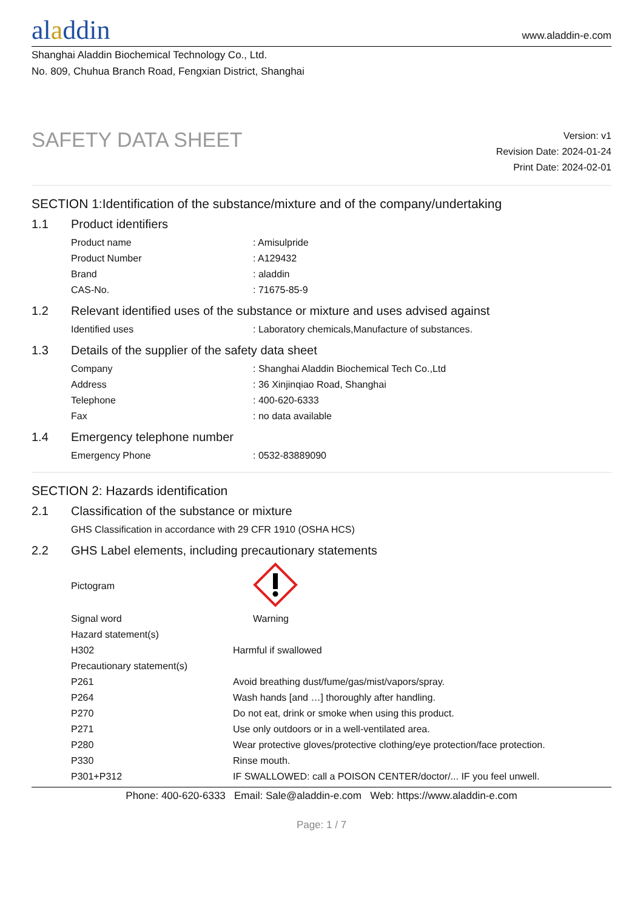aladdin
www.aladdin-e.com
Shanghai Aladdin Biochemical Technology Co., Ltd.
No. 809, Chuhua Branch Road, Fengxian District, Shanghai
SAFETY DATA SHEET
Version: v1
Revision Date: 2024-01-24
Print Date: 2024-02-01
SECTION 1:Identification of the substance/mixture and of the company/undertaking
1.1 Product identifiers
| Product name | : Amisulpride |
| Product Number | : A129432 |
| Brand | : aladdin |
| CAS-No. | : 71675-85-9 |
1.2 Relevant identified uses of the substance or mixture and uses advised against
| Identified uses | : Laboratory chemicals,Manufacture of substances. |
1.3 Details of the supplier of the safety data sheet
| Company | : Shanghai Aladdin Biochemical Tech Co.,Ltd |
| Address | : 36 Xinjinqiao Road, Shanghai |
| Telephone | : 400-620-6333 |
| Fax | : no data available |
1.4 Emergency telephone number
| Emergency Phone | : 0532-83889090 |
SECTION 2: Hazards identification
2.1 Classification of the substance or mixture
| GHS Classification in accordance with 29 CFR 1910 (OSHA HCS) |
2.2 GHS Label elements, including precautionary statements
| Pictogram | |
| Signal word | Warning |
| Hazard statement(s) | |
| H302 | Harmful if swallowed |
| Precautionary statement(s) | |
| P261 | Avoid breathing dust/fume/gas/mist/vapors/spray. |
| P264 | Wash hands [and …] thoroughly after handling. |
| P270 | Do not eat, drink or smoke when using this product. |
| P271 | Use only outdoors or in a well-ventilated area. |
| P280 | Wear protective gloves/protective clothing/eye protection/face protection. |
| P330 | Rinse mouth. |
| P301+P312 | IF SWALLOWED: call a POISON CENTER/doctor/... IF you feel unwell. |
Phone: 400-620-6333 Email: Sale@aladdin-e.com Web: https://www.aladdin-e.com
Page: 1 / 7